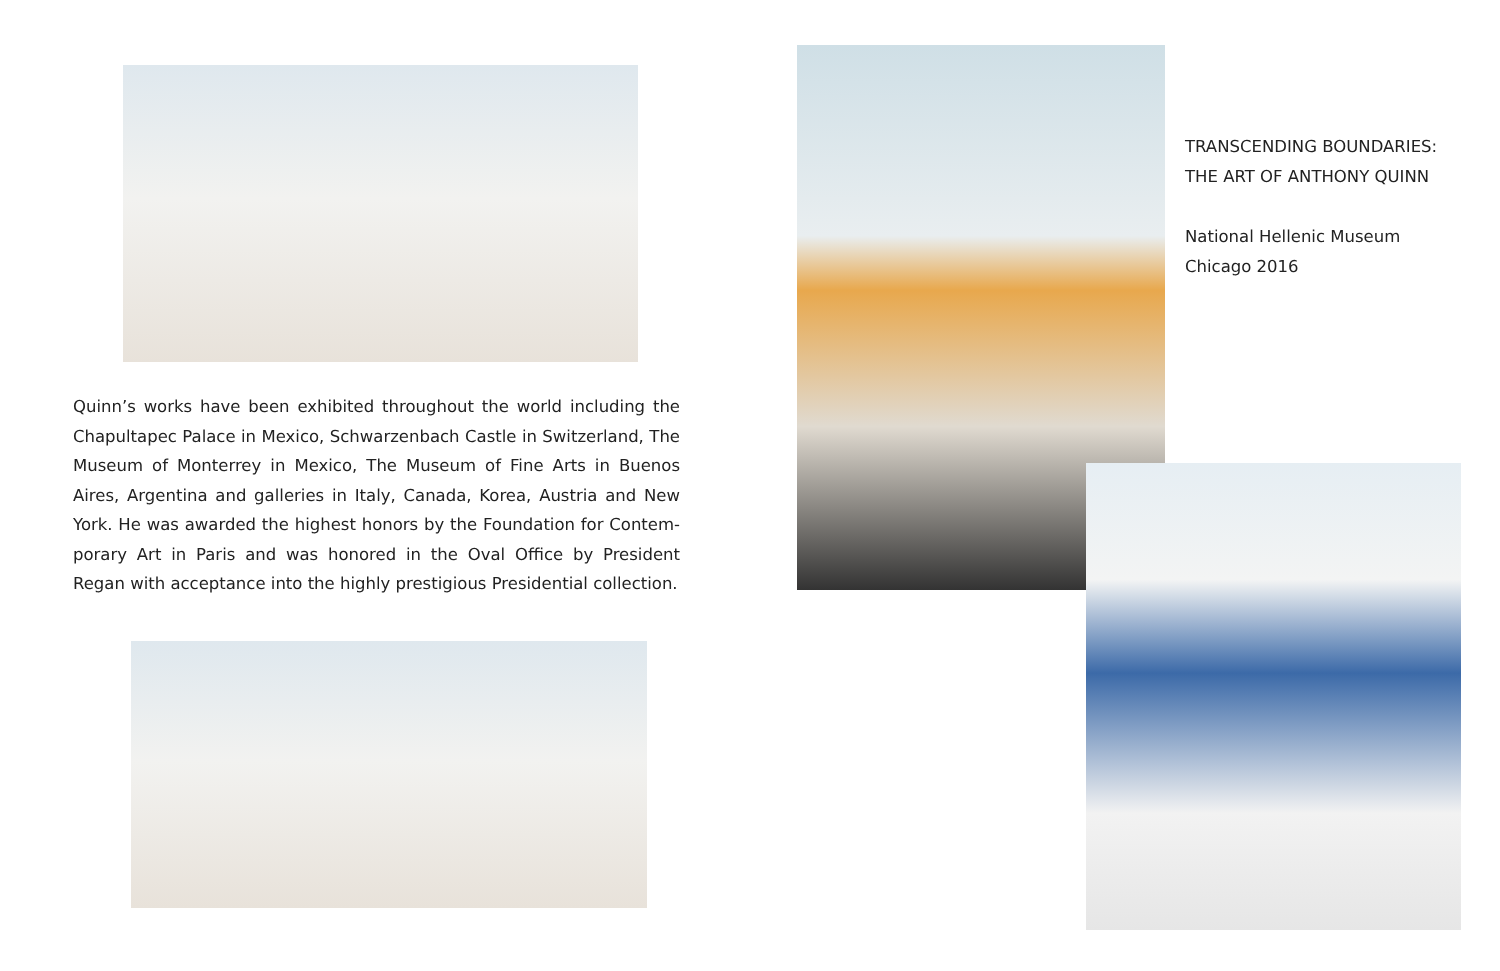Quinn’s works have been exhibited throughout the world including the Chapultapec Palace in Mexico, Schwarzenbach Castle in Switzerland, The Museum of Monterrey in Mexico, The Museum of Fine Arts in Buenos Aires, Argentina and galleries in Italy, Canada, Korea, Austria and New York. He was awarded the highest honors by the Foundation for Contem-porary Art in Paris and was honored in the Oval Office by President Regan with acceptance into the highly prestigious Presidential collection.
TRANSCENDING BOUNDARIES:
THE ART OF ANTHONY QUINN
National Hellenic Museum
Chicago 2016